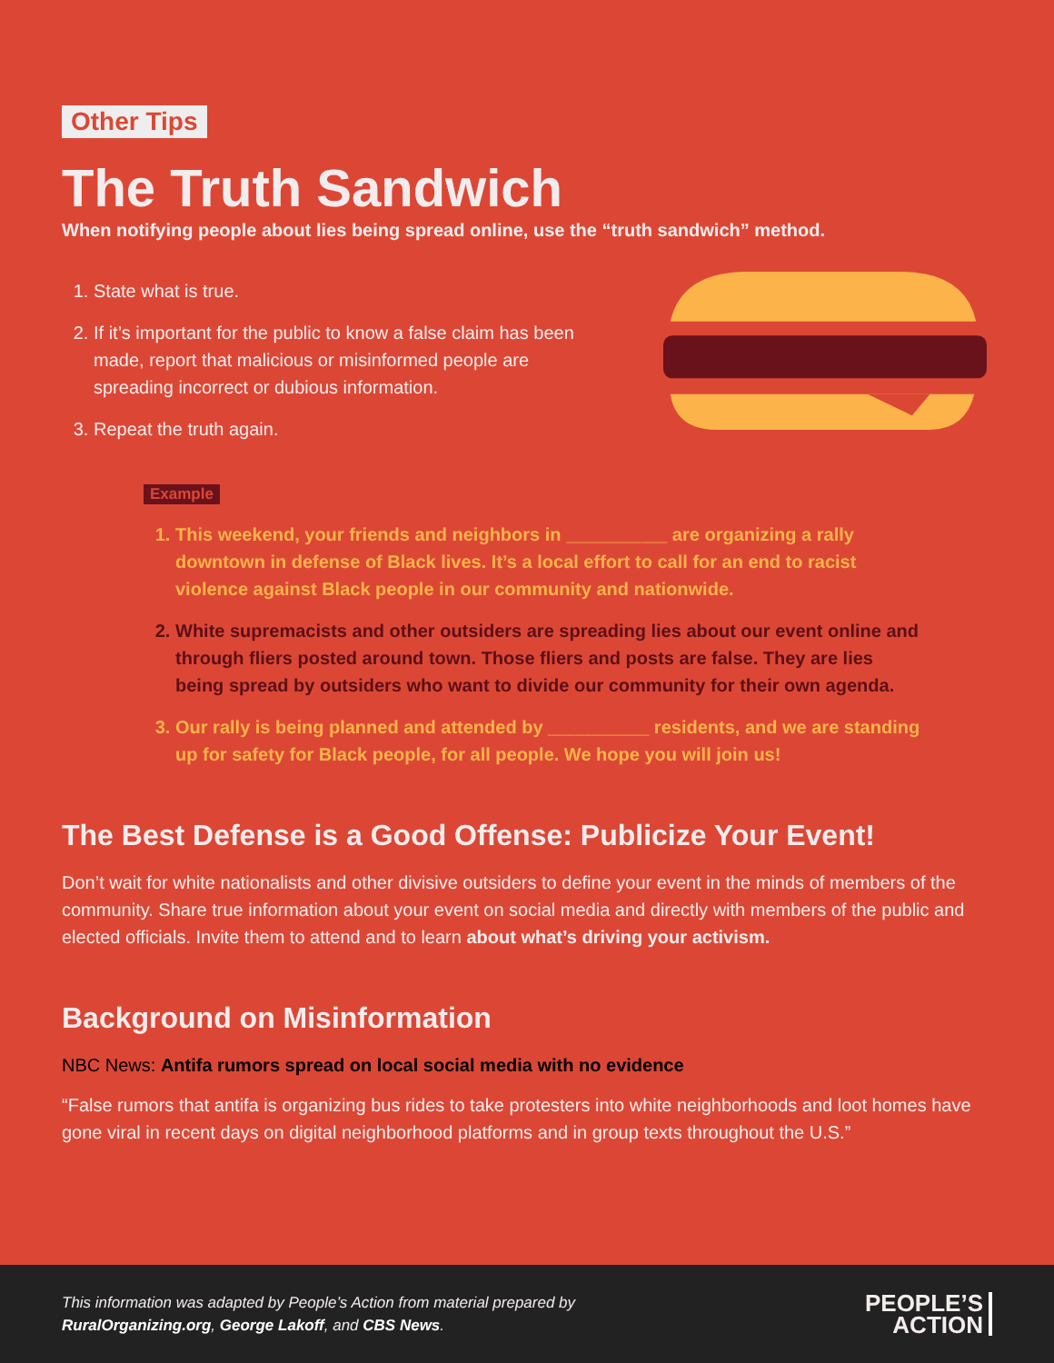Other Tips
The Truth Sandwich
When notifying people about lies being spread online, use the “truth sandwich” method.
1. State what is true.
2. If it’s important for the public to know a false claim has been made, report that malicious or misinformed people are spreading incorrect or dubious information.
3. Repeat the truth again.
Example
1. This weekend, your friends and neighbors in __________ are organizing a rally downtown in defense of Black lives. It’s a local effort to call for an end to racist violence against Black people in our community and nationwide.
2. White supremacists and other outsiders are spreading lies about our event online and through fliers posted around town. Those fliers and posts are false. They are lies being spread by outsiders who want to divide our community for their own agenda.
3. Our rally is being planned and attended by __________ residents, and we are standing up for safety for Black people, for all people. We hope you will join us!
The Best Defense is a Good Offense: Publicize Your Event!
Don’t wait for white nationalists and other divisive outsiders to define your event in the minds of members of the community. Share true information about your event on social media and directly with members of the public and elected officials. Invite them to attend and to learn about what’s driving your activism.
Background on Misinformation
NBC News: Antifa rumors spread on local social media with no evidence
“False rumors that antifa is organizing bus rides to take protesters into white neighborhoods and loot homes have gone viral in recent days on digital neighborhood platforms and in group texts throughout the U.S.”
This information was adapted by People’s Action from material prepared by
RuralOrganizing.org, George Lakoff, and CBS News.
PEOPLE’S
ACTION